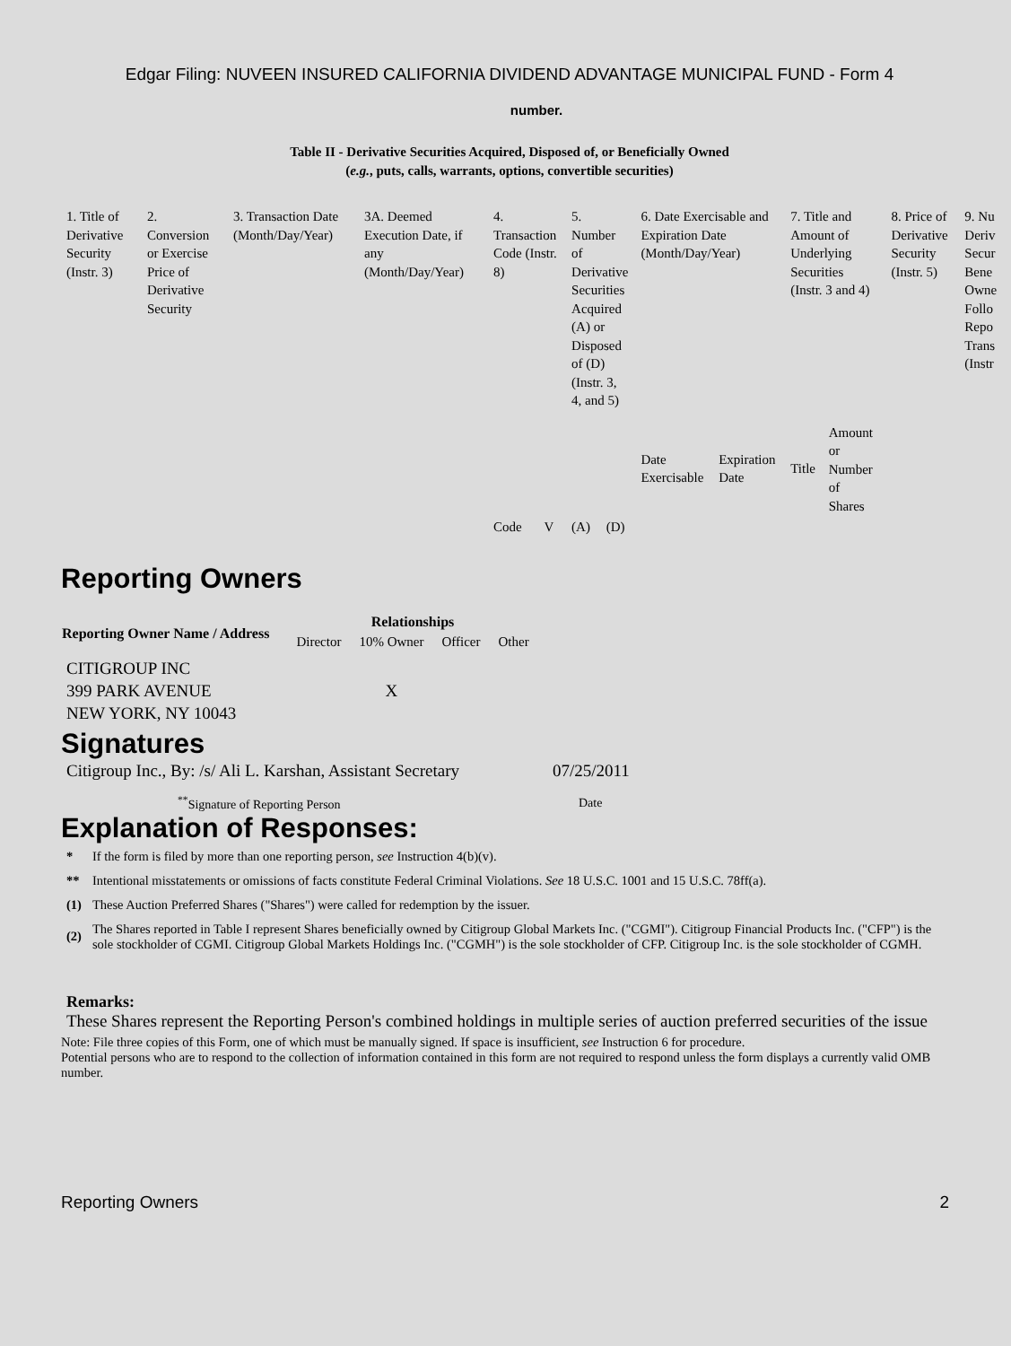Edgar Filing: NUVEEN INSURED CALIFORNIA DIVIDEND ADVANTAGE MUNICIPAL FUND - Form 4
number.
Table II - Derivative Securities Acquired, Disposed of, or Beneficially Owned
(e.g., puts, calls, warrants, options, convertible securities)
| 1. Title of Derivative Security (Instr. 3) | 2. Conversion or Exercise Price of Derivative Security | 3. Transaction Date (Month/Day/Year) | 3A. Deemed Execution Date, if any (Month/Day/Year) | 4. Transaction Code (Instr. 8) | | 5. Number of Derivative Securities Acquired (A) or Disposed of (D) (Instr. 3, 4, and 5) | | 6. Date Exercisable and Expiration Date (Month/Day/Year) | | 7. Title and Amount of Underlying Securities (Instr. 3 and 4) | | 8. Price of Derivative Security (Instr. 5) | 9. Nu Deriv Secur Bene Owne Follo Repo Trans (Instr |
| | | | | Code | V | (A) | (D) | Date Exercisable | Expiration Date | Title | Amount or Number of Shares | | |
Reporting Owners
| Reporting Owner Name / Address | Relationships | | | |
| --- | --- | --- | --- | --- |
| | Director | 10% Owner | Officer | Other |
| CITIGROUP INC 399 PARK AVENUE NEW YORK, NY 10043 | | X | | |
Signatures
| Citigroup Inc., By: /s/ Ali L. Karshan, Assistant Secretary | 07/25/2011 |
| <sup>**</sup> Signature of Reporting Person | Date |
Explanation of Responses:
| * | If the form is filed by more than one reporting person, see Instruction 4(b)(v). |
| ** | Intentional misstatements or omissions of facts constitute Federal Criminal Violations. See 18 U.S.C. 1001 and 15 U.S.C. 78ff(a). |
| (1) | These Auction Preferred Shares ("Shares") were called for redemption by the issuer. |
| (2) | The Shares reported in Table I represent Shares beneficially owned by Citigroup Global Markets Inc. ("CGMI"). Citigroup Financial Products Inc. ("CFP") is the sole stockholder of CGMI. Citigroup Global Markets Holdings Inc. ("CGMH") is the sole stockholder of CFP. Citigroup Inc. is the sole stockholder of CGMH. |
Remarks:
These Shares represent the Reporting Person's combined holdings in multiple series of auction preferred securities of the issue
Note: File three copies of this Form, one of which must be manually signed. If space is insufficient, see Instruction 6 for procedure.
Potential persons who are to respond to the collection of information contained in this form are not required to respond unless the form displays a currently valid OMB number.
Reporting Owners 2